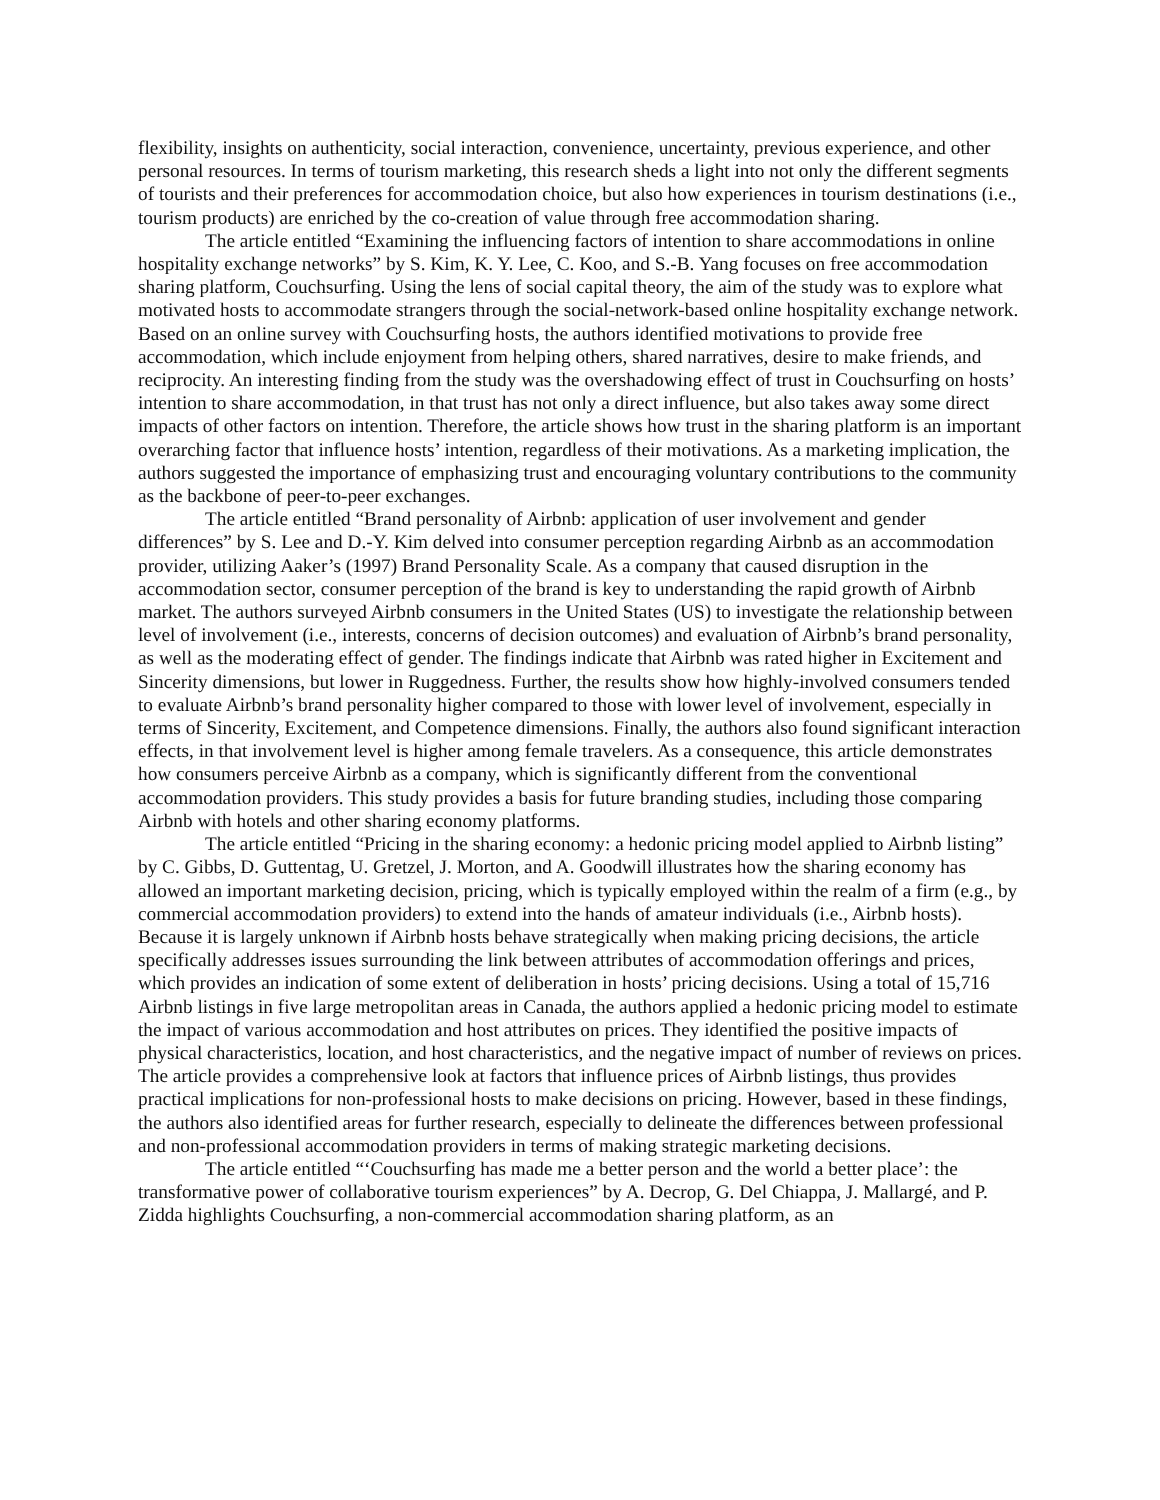flexibility, insights on authenticity, social interaction, convenience, uncertainty, previous experience, and other personal resources. In terms of tourism marketing, this research sheds a light into not only the different segments of tourists and their preferences for accommodation choice, but also how experiences in tourism destinations (i.e., tourism products) are enriched by the co-creation of value through free accommodation sharing.
The article entitled “Examining the influencing factors of intention to share accommodations in online hospitality exchange networks” by S. Kim, K. Y. Lee, C. Koo, and S.-B. Yang focuses on free accommodation sharing platform, Couchsurfing. Using the lens of social capital theory, the aim of the study was to explore what motivated hosts to accommodate strangers through the social-network-based online hospitality exchange network. Based on an online survey with Couchsurfing hosts, the authors identified motivations to provide free accommodation, which include enjoyment from helping others, shared narratives, desire to make friends, and reciprocity. An interesting finding from the study was the overshadowing effect of trust in Couchsurfing on hosts’ intention to share accommodation, in that trust has not only a direct influence, but also takes away some direct impacts of other factors on intention. Therefore, the article shows how trust in the sharing platform is an important overarching factor that influence hosts’ intention, regardless of their motivations. As a marketing implication, the authors suggested the importance of emphasizing trust and encouraging voluntary contributions to the community as the backbone of peer-to-peer exchanges.
The article entitled “Brand personality of Airbnb: application of user involvement and gender differences” by S. Lee and D.-Y. Kim delved into consumer perception regarding Airbnb as an accommodation provider, utilizing Aaker’s (1997) Brand Personality Scale. As a company that caused disruption in the accommodation sector, consumer perception of the brand is key to understanding the rapid growth of Airbnb market. The authors surveyed Airbnb consumers in the United States (US) to investigate the relationship between level of involvement (i.e., interests, concerns of decision outcomes) and evaluation of Airbnb’s brand personality, as well as the moderating effect of gender. The findings indicate that Airbnb was rated higher in Excitement and Sincerity dimensions, but lower in Ruggedness. Further, the results show how highly-involved consumers tended to evaluate Airbnb’s brand personality higher compared to those with lower level of involvement, especially in terms of Sincerity, Excitement, and Competence dimensions. Finally, the authors also found significant interaction effects, in that involvement level is higher among female travelers. As a consequence, this article demonstrates how consumers perceive Airbnb as a company, which is significantly different from the conventional accommodation providers. This study provides a basis for future branding studies, including those comparing Airbnb with hotels and other sharing economy platforms.
The article entitled “Pricing in the sharing economy: a hedonic pricing model applied to Airbnb listing” by C. Gibbs, D. Guttentag, U. Gretzel, J. Morton, and A. Goodwill illustrates how the sharing economy has allowed an important marketing decision, pricing, which is typically employed within the realm of a firm (e.g., by commercial accommodation providers) to extend into the hands of amateur individuals (i.e., Airbnb hosts). Because it is largely unknown if Airbnb hosts behave strategically when making pricing decisions, the article specifically addresses issues surrounding the link between attributes of accommodation offerings and prices, which provides an indication of some extent of deliberation in hosts’ pricing decisions. Using a total of 15,716 Airbnb listings in five large metropolitan areas in Canada, the authors applied a hedonic pricing model to estimate the impact of various accommodation and host attributes on prices. They identified the positive impacts of physical characteristics, location, and host characteristics, and the negative impact of number of reviews on prices. The article provides a comprehensive look at factors that influence prices of Airbnb listings, thus provides practical implications for non-professional hosts to make decisions on pricing. However, based in these findings, the authors also identified areas for further research, especially to delineate the differences between professional and non-professional accommodation providers in terms of making strategic marketing decisions.
The article entitled “‘Couchsurfing has made me a better person and the world a better place’: the transformative power of collaborative tourism experiences” by A. Decrop, G. Del Chiappa, J. Mallargé, and P. Zidda highlights Couchsurfing, a non-commercial accommodation sharing platform, as an